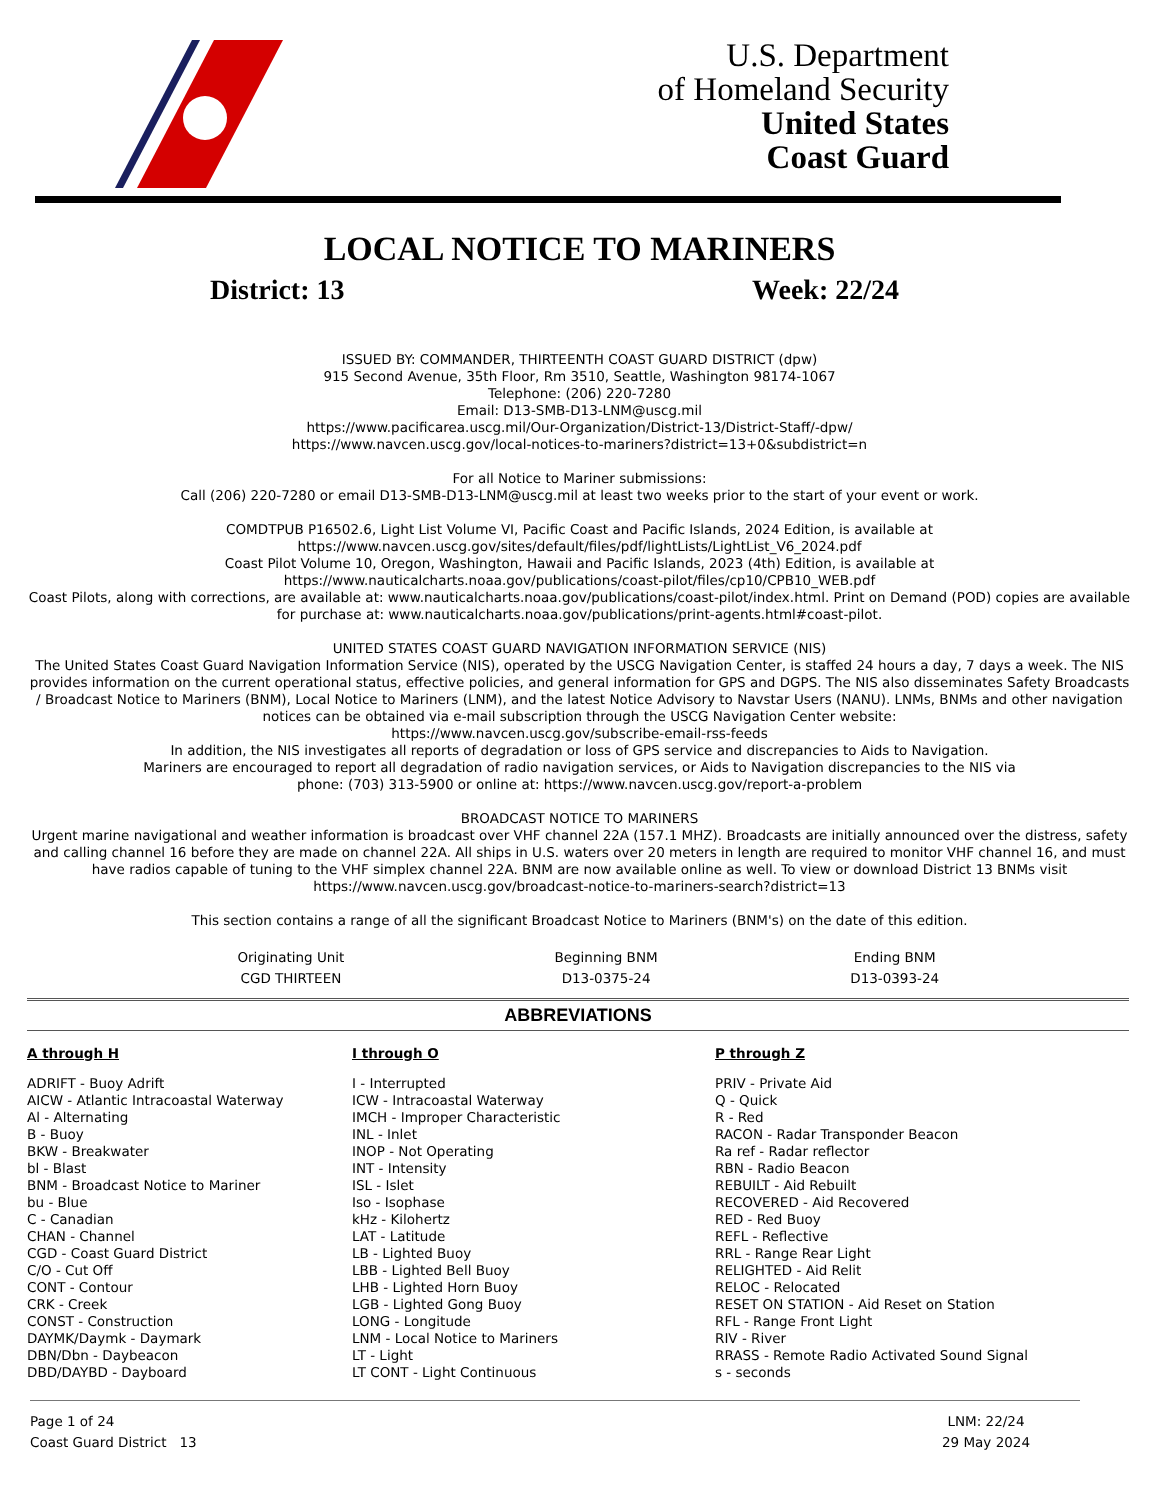U.S. Department
of Homeland Security
United States
Coast Guard
LOCAL NOTICE TO MARINERS
District: 13 Week: 22/24
ISSUED BY: COMMANDER, THIRTEENTH COAST GUARD DISTRICT (dpw)
915 Second Avenue, 35th Floor, Rm 3510, Seattle, Washington 98174-1067
Telephone: (206) 220-7280
Email: D13-SMB-D13-LNM@uscg.mil
https://www.pacificarea.uscg.mil/Our-Organization/District-13/District-Staff/-dpw/
https://www.navcen.uscg.gov/local-notices-to-mariners?district=13+0&subdistrict=n
For all Notice to Mariner submissions:
Call (206) 220-7280 or email D13-SMB-D13-LNM@uscg.mil at least two weeks prior to the start of your event or work.
COMDTPUB P16502.6, Light List Volume VI, Pacific Coast and Pacific Islands, 2024 Edition, is available at
https://www.navcen.uscg.gov/sites/default/files/pdf/lightLists/LightList_V6_2024.pdf
Coast Pilot Volume 10, Oregon, Washington, Hawaii and Pacific Islands, 2023 (4th) Edition, is available at
https://www.nauticalcharts.noaa.gov/publications/coast-pilot/files/cp10/CPB10_WEB.pdf
Coast Pilots, along with corrections, are available at: www.nauticalcharts.noaa.gov/publications/coast-pilot/index.html. Print on Demand (POD) copies are available for purchase at: www.nauticalcharts.noaa.gov/publications/print-agents.html#coast-pilot.
UNITED STATES COAST GUARD NAVIGATION INFORMATION SERVICE (NIS)
The United States Coast Guard Navigation Information Service (NIS), operated by the USCG Navigation Center, is staffed 24 hours a day, 7 days a week. The NIS provides information on the current operational status, effective policies, and general information for GPS and DGPS. The NIS also disseminates Safety Broadcasts / Broadcast Notice to Mariners (BNM), Local Notice to Mariners (LNM), and the latest Notice Advisory to Navstar Users (NANU). LNMs, BNMs and other navigation notices can be obtained via e-mail subscription through the USCG Navigation Center website:
https://www.navcen.uscg.gov/subscribe-email-rss-feeds
In addition, the NIS investigates all reports of degradation or loss of GPS service and discrepancies to Aids to Navigation.
Mariners are encouraged to report all degradation of radio navigation services, or Aids to Navigation discrepancies to the NIS via
phone: (703) 313-5900 or online at: https://www.navcen.uscg.gov/report-a-problem
BROADCAST NOTICE TO MARINERS
Urgent marine navigational and weather information is broadcast over VHF channel 22A (157.1 MHZ). Broadcasts are initially announced over the distress, safety and calling channel 16 before they are made on channel 22A. All ships in U.S. waters over 20 meters in length are required to monitor VHF channel 16, and must have radios capable of tuning to the VHF simplex channel 22A. BNM are now available online as well. To view or download District 13 BNMs visit https://www.navcen.uscg.gov/broadcast-notice-to-mariners-search?district=13
This section contains a range of all the significant Broadcast Notice to Mariners (BNM's) on the date of this edition.
| Originating Unit | Beginning BNM | Ending BNM |
| --- | --- | --- |
| CGD THIRTEEN | D13-0375-24 | D13-0393-24 |
ABBREVIATIONS
A through H
ADRIFT - Buoy Adrift
AICW - Atlantic Intracoastal Waterway
Al - Alternating
B - Buoy
BKW - Breakwater
bl - Blast
BNM - Broadcast Notice to Mariner
bu - Blue
C - Canadian
CHAN - Channel
CGD - Coast Guard District
C/O - Cut Off
CONT - Contour
CRK - Creek
CONST - Construction
DAYMK/Daymk - Daymark
DBN/Dbn - Daybeacon
DBD/DAYBD - Dayboard
I through O
I - Interrupted
ICW - Intracoastal Waterway
IMCH - Improper Characteristic
INL - Inlet
INOP - Not Operating
INT - Intensity
ISL - Islet
Iso - Isophase
kHz - Kilohertz
LAT - Latitude
LB - Lighted Buoy
LBB - Lighted Bell Buoy
LHB - Lighted Horn Buoy
LGB - Lighted Gong Buoy
LONG - Longitude
LNM - Local Notice to Mariners
LT - Light
LT CONT - Light Continuous
P through Z
PRIV - Private Aid
Q - Quick
R - Red
RACON - Radar Transponder Beacon
Ra ref - Radar reflector
RBN - Radio Beacon
REBUILT - Aid Rebuilt
RECOVERED - Aid Recovered
RED - Red Buoy
REFL - Reflective
RRL - Range Rear Light
RELIGHTED - Aid Relit
RELOC - Relocated
RESET ON STATION - Aid Reset on Station
RFL - Range Front Light
RIV - River
RRASS - Remote Radio Activated Sound Signal
s - seconds
Page 1 of 24
Coast Guard District 13
LNM: 22/24
29 May 2024